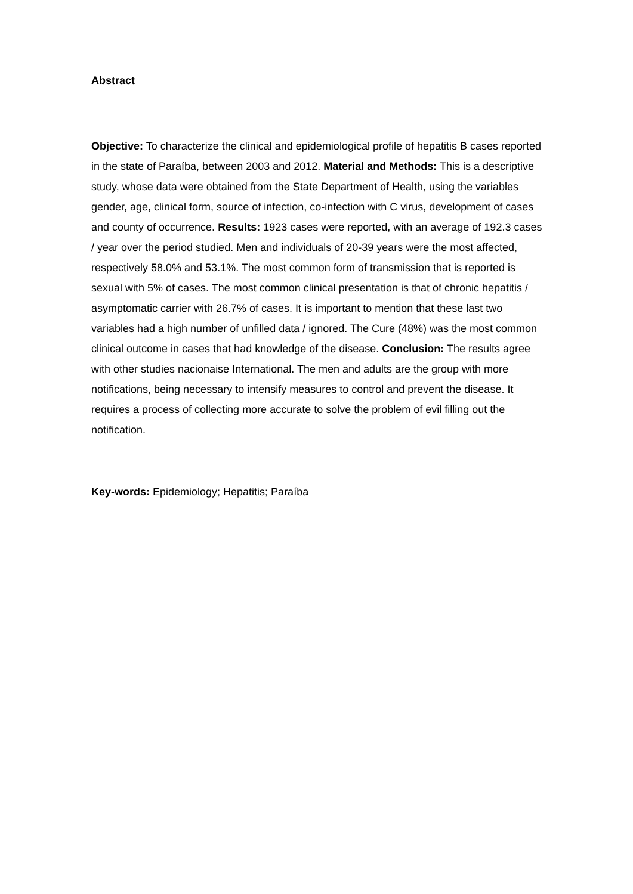Abstract
Objective: To characterize the clinical and epidemiological profile of hepatitis B cases reported in the state of Paraíba, between 2003 and 2012. Material and Methods: This is a descriptive study, whose data were obtained from the State Department of Health, using the variables gender, age, clinical form, source of infection, co-infection with C virus, development of cases and county of occurrence. Results: 1923 cases were reported, with an average of 192.3 cases / year over the period studied. Men and individuals of 20-39 years were the most affected, respectively 58.0% and 53.1%. The most common form of transmission that is reported is sexual with 5% of cases. The most common clinical presentation is that of chronic hepatitis / asymptomatic carrier with 26.7% of cases. It is important to mention that these last two variables had a high number of unfilled data / ignored. The Cure (48%) was the most common clinical outcome in cases that had knowledge of the disease. Conclusion: The results agree with other studies nacionaise International. The men and adults are the group with more notifications, being necessary to intensify measures to control and prevent the disease. It requires a process of collecting more accurate to solve the problem of evil filling out the notification.
Key-words: Epidemiology; Hepatitis; Paraíba